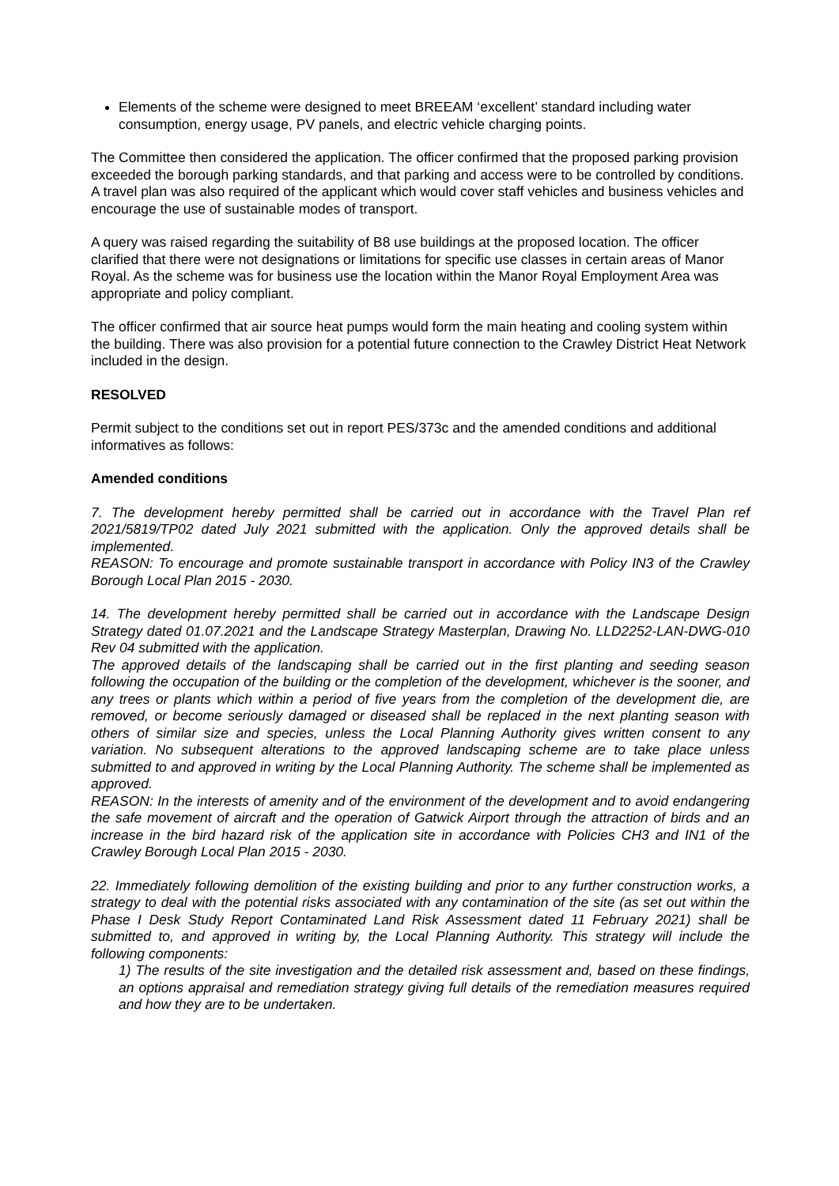Elements of the scheme were designed to meet BREEAM ‘excellent’ standard including water consumption, energy usage, PV panels, and electric vehicle charging points.
The Committee then considered the application. The officer confirmed that the proposed parking provision exceeded the borough parking standards, and that parking and access were to be controlled by conditions. A travel plan was also required of the applicant which would cover staff vehicles and business vehicles and encourage the use of sustainable modes of transport.
A query was raised regarding the suitability of B8 use buildings at the proposed location. The officer clarified that there were not designations or limitations for specific use classes in certain areas of Manor Royal. As the scheme was for business use the location within the Manor Royal Employment Area was appropriate and policy compliant.
The officer confirmed that air source heat pumps would form the main heating and cooling system within the building. There was also provision for a potential future connection to the Crawley District Heat Network included in the design.
RESOLVED
Permit subject to the conditions set out in report PES/373c and the amended conditions and additional informatives as follows:
Amended conditions
7. The development hereby permitted shall be carried out in accordance with the Travel Plan ref 2021/5819/TP02 dated July 2021 submitted with the application. Only the approved details shall be implemented.
REASON: To encourage and promote sustainable transport in accordance with Policy IN3 of the Crawley Borough Local Plan 2015 - 2030.
14. The development hereby permitted shall be carried out in accordance with the Landscape Design Strategy dated 01.07.2021 and the Landscape Strategy Masterplan, Drawing No. LLD2252-LAN-DWG-010 Rev 04 submitted with the application.
The approved details of the landscaping shall be carried out in the first planting and seeding season following the occupation of the building or the completion of the development, whichever is the sooner, and any trees or plants which within a period of five years from the completion of the development die, are removed, or become seriously damaged or diseased shall be replaced in the next planting season with others of similar size and species, unless the Local Planning Authority gives written consent to any variation. No subsequent alterations to the approved landscaping scheme are to take place unless submitted to and approved in writing by the Local Planning Authority. The scheme shall be implemented as approved.
REASON: In the interests of amenity and of the environment of the development and to avoid endangering the safe movement of aircraft and the operation of Gatwick Airport through the attraction of birds and an increase in the bird hazard risk of the application site in accordance with Policies CH3 and IN1 of the Crawley Borough Local Plan 2015 - 2030.
22. Immediately following demolition of the existing building and prior to any further construction works, a strategy to deal with the potential risks associated with any contamination of the site (as set out within the Phase I Desk Study Report Contaminated Land Risk Assessment dated 11 February 2021) shall be submitted to, and approved in writing by, the Local Planning Authority. This strategy will include the following components:
1) The results of the site investigation and the detailed risk assessment and, based on these findings, an options appraisal and remediation strategy giving full details of the remediation measures required and how they are to be undertaken.